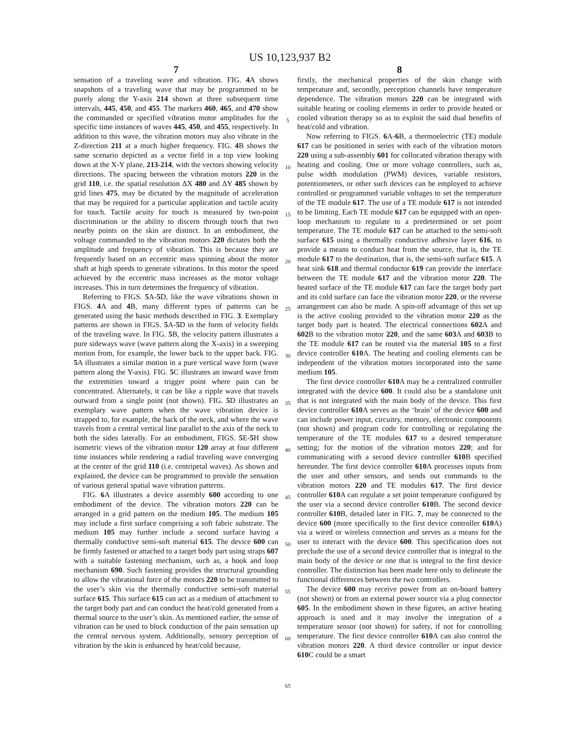US 10,123,937 B2
7
sensation of a traveling wave and vibration. FIG. 4 A shows snapshots of a traveling wave that may be programmed to be purely along the Y-axis 214 shown at three subsequent time intervals, 445, 450, and 455. The markers 460, 465, and 470 show the commanded or specified vibration motor amplitudes for the specific time instances of waves 445, 450, and 455, respectively. In addition to this wave, the vibration motors may also vibrate in the Z-direction 211 at a much higher frequency. FIG. 4 B shows the same scenario depicted as a vector field in a top view looking down at the X-Y plane, 213-214, with the vectors showing velocity directions. The spacing between the vibration motors 220 in the grid 110, i.e. the spatial resolution ΔX 480 and ΔY 485 shown by grid lines 475, may be dictated by the magnitude of acceleration that may be required for a particular application and tactile acuity for touch. Tactile acuity for touch is measured by two-point discrimination or the ability to discern through touch that two nearby points on the skin are distinct. In an embodiment, the voltage commanded to the vibration motors 220 dictates both the amplitude and frequency of vibration. This is because they are frequently based on an eccentric mass spinning about the motor shaft at high speeds to generate vibrations. In this motor the speed achieved by the eccentric mass increases as the motor voltage increases. This in turn determines the frequency of vibration.
Referring to FIGS. 5 A-5 D, like the wave vibrations shown in FIGS. 4 A and 4 B, many different types of patterns can be generated using the basic methods described in FIG. 3. Exemplary patterns are shown in FIGS. 5 A-5 D in the form of velocity fields of the traveling wave. In FIG. 5 B, the velocity pattern illustrates a pure sideways wave (wave pattern along the X-axis) in a sweeping motion from, for example, the lower back to the upper back. FIG. 5 A illustrates a similar motion in a pure vertical wave form (wave pattern along the Y-axis). FIG. 5 C illustrates an inward wave from the extremities toward a trigger point where pain can be concentrated. Alternately, it can be like a ripple wave that travels outward from a single point (not shown). FIG. 5 D illustrates an exemplary wave pattern when the wave vibration device is strapped to, for example, the back of the neck, and where the wave travels from a central vertical line parallel to the axis of the neck to both the sides laterally. For an embodiment, FIGS. 5 E-5 H show isometric views of the vibration motor 120 array at four different time instances while rendering a radial traveling wave converging at the center of the grid 110 (i.e. centripetal waves). As shown and explained, the device can be programmed to provide the sensation of various general spatial wave vibration patterns.
FIG. 6 A illustrates a device assembly 600 according to one embodiment of the device. The vibration motors 220 can be arranged in a grid pattern on the medium 105. The medium 105 may include a first surface comprising a soft fabric substrate. The medium 105 may further include a second surface having a thermally conductive semi-soft material 615. The device 600 can be firmly fastened or attached to a target body part using straps 607 with a suitable fastening mechanism, such as, a hook and loop mechanism 690. Such fastening provides the structural grounding to allow the vibrational force of the motors 220 to be transmitted to the user’s skin via the thermally conductive semi-soft material surface 615. This surface 615 can act as a medium of attachment to the target body part and can conduct the heat/cold generated from a thermal source to the user’s skin. As mentioned earlier, the sense of vibration can be used to block conduction of the pain sensation up the central nervous system. Additionally, sensory perception of vibration by the skin is enhanced by heat/cold because,
5
10
15
20
25
30
35
40
45
50
55
60
65
8
firstly, the mechanical properties of the skin change with temperature and, secondly, perception channels have temperature dependence. The vibration motors 220 can be integrated with suitable heating or cooling elements in order to provide heated or cooled vibration therapy so as to exploit the said dual benefits of heat/cold and vibration.
Now referring to FIGS. 6 A-6 B, a thermoelectric (TE) module 617 can be positioned in series with each of the vibration motors 220 using a sub-assembly 601 for collocated vibration therapy with heating and cooling. One or more voltage controllers, such as, pulse width modulation (PWM) devices, variable resistors, potentiometers, or other such devices can be employed to achieve controlled or programmed variable voltages to set the temperature of the TE module 617. The use of a TE module 617 is not intended to be limiting. Each TE module 617 can be equipped with an open-loop mechanism to regulate to a predetermined or set point temperature. The TE module 617 can be attached to the semi-soft surface 615 using a thermally conductive adhesive layer 616, to provide a means to conduct heat from the source, that is, the TE module 617 to the destination, that is, the semi-soft surface 615. A heat sink 618 and thermal conductor 619 can provide the interface between the TE module 617 and the vibration motor 220. The heated surface of the TE module 617 can face the target body part and its cold surface can face the vibration motor 220, or the reverse arrangement can also be made. A spin-off advantage of this set up is the active cooling provided to the vibration motor 220 as the target body part is heated. The electrical connections 602 A and 602 B to the vibration motor 220, and the same 603 A and 603 B to the TE module 617 can be routed via the material 105 to a first device controller 610 A. The heating and cooling elements can be independent of the vibration motors incorporated into the same medium 105.
The first device controller 610 A may be a centralized controller integrated with the device 600. It could also be a standalone unit that is not integrated with the main body of the device. This first device controller 610 A serves as the ‘brain’ of the device 600 and can include power input, circuitry, memory, electronic components (not shown) and program code for controlling or regulating the temperature of the TE modules 617 to a desired temperature setting; for the motion of the vibration motors 220; and for communicating with a second device controller 610 B specified hereunder. The first device controller 610 A processes inputs from the user and other sensors, and sends out commands to the vibration motors 220 and TE modules 617. The first device controller 610 A can regulate a set point temperature configured by the user via a second device controller 610 B. The second device controller 610 B, detailed later in FIG. 7, may be connected to the device 600 (more specifically to the first device controller 610 A) via a wired or wireless connection and serves as a means for the user to interact with the device 600. This specification does not preclude the use of a second device controller that is integral to the main body of the device or one that is integral to the first device controller. The distinction has been made here only to delineate the functional differences between the two controllers.
The device 600 may receive power from an on-board battery (not shown) or from an external power source via a plug connector 605. In the embodiment shown in these figures, an active heating approach is used and it may involve the integration of a temperature sensor (not shown) for safety, if not for controlling temperature. The first device controller 610 A can also control the vibration motors 220. A third device controller or input device 610 C could be a smart